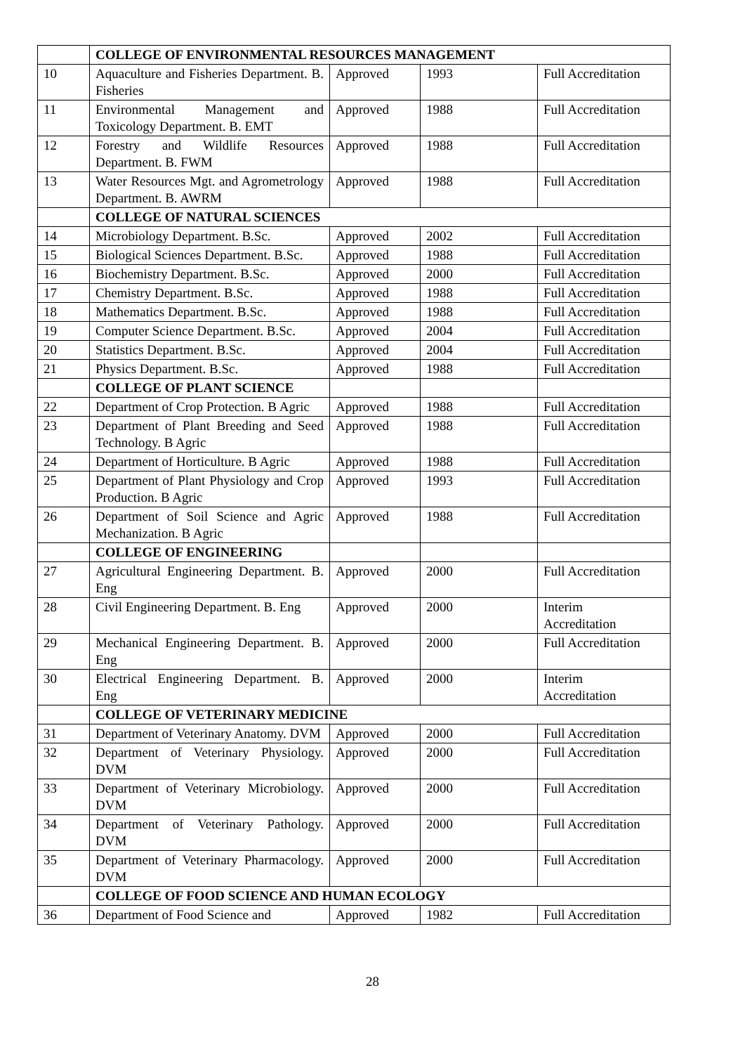| | COLLEGE OF ENVIRONMENTAL RESOURCES MANAGEMENT | | | |
| 10 | Aquaculture and Fisheries Department. B. Fisheries | Approved | 1993 | Full Accreditation |
| 11 | Environmental Management and Toxicology Department. B. EMT | Approved | 1988 | Full Accreditation |
| 12 | Forestry and Wildlife Resources Department. B. FWM | Approved | 1988 | Full Accreditation |
| 13 | Water Resources Mgt. and Agrometrology Department. B. AWRM | Approved | 1988 | Full Accreditation |
| | COLLEGE OF NATURAL SCIENCES | | | |
| 14 | Microbiology Department. B.Sc. | Approved | 2002 | Full Accreditation |
| 15 | Biological Sciences Department. B.Sc. | Approved | 1988 | Full Accreditation |
| 16 | Biochemistry Department. B.Sc. | Approved | 2000 | Full Accreditation |
| 17 | Chemistry Department. B.Sc. | Approved | 1988 | Full Accreditation |
| 18 | Mathematics Department. B.Sc. | Approved | 1988 | Full Accreditation |
| 19 | Computer Science Department. B.Sc. | Approved | 2004 | Full Accreditation |
| 20 | Statistics Department. B.Sc. | Approved | 2004 | Full Accreditation |
| 21 | Physics Department. B.Sc. | Approved | 1988 | Full Accreditation |
| | COLLEGE OF PLANT SCIENCE | | | |
| 22 | Department of Crop Protection. B Agric | Approved | 1988 | Full Accreditation |
| 23 | Department of Plant Breeding and Seed Technology. B Agric | Approved | 1988 | Full Accreditation |
| 24 | Department of Horticulture. B Agric | Approved | 1988 | Full Accreditation |
| 25 | Department of Plant Physiology and Crop Production. B Agric | Approved | 1993 | Full Accreditation |
| 26 | Department of Soil Science and Agric Mechanization. B Agric | Approved | 1988 | Full Accreditation |
| | COLLEGE OF ENGINEERING | | | |
| 27 | Agricultural Engineering Department. B. Eng | Approved | 2000 | Full Accreditation |
| 28 | Civil Engineering Department. B. Eng | Approved | 2000 | Interim Accreditation |
| 29 | Mechanical Engineering Department. B. Eng | Approved | 2000 | Full Accreditation |
| 30 | Electrical Engineering Department. B. Eng | Approved | 2000 | Interim Accreditation |
| | COLLEGE OF VETERINARY MEDICINE | | | |
| 31 | Department of Veterinary Anatomy. DVM | Approved | 2000 | Full Accreditation |
| 32 | Department of Veterinary Physiology. DVM | Approved | 2000 | Full Accreditation |
| 33 | Department of Veterinary Microbiology. DVM | Approved | 2000 | Full Accreditation |
| 34 | Department of Veterinary Pathology. DVM | Approved | 2000 | Full Accreditation |
| 35 | Department of Veterinary Pharmacology. DVM | Approved | 2000 | Full Accreditation |
| | COLLEGE OF FOOD SCIENCE AND HUMAN ECOLOGY | | | |
| 36 | Department of Food Science and | Approved | 1982 | Full Accreditation |
28